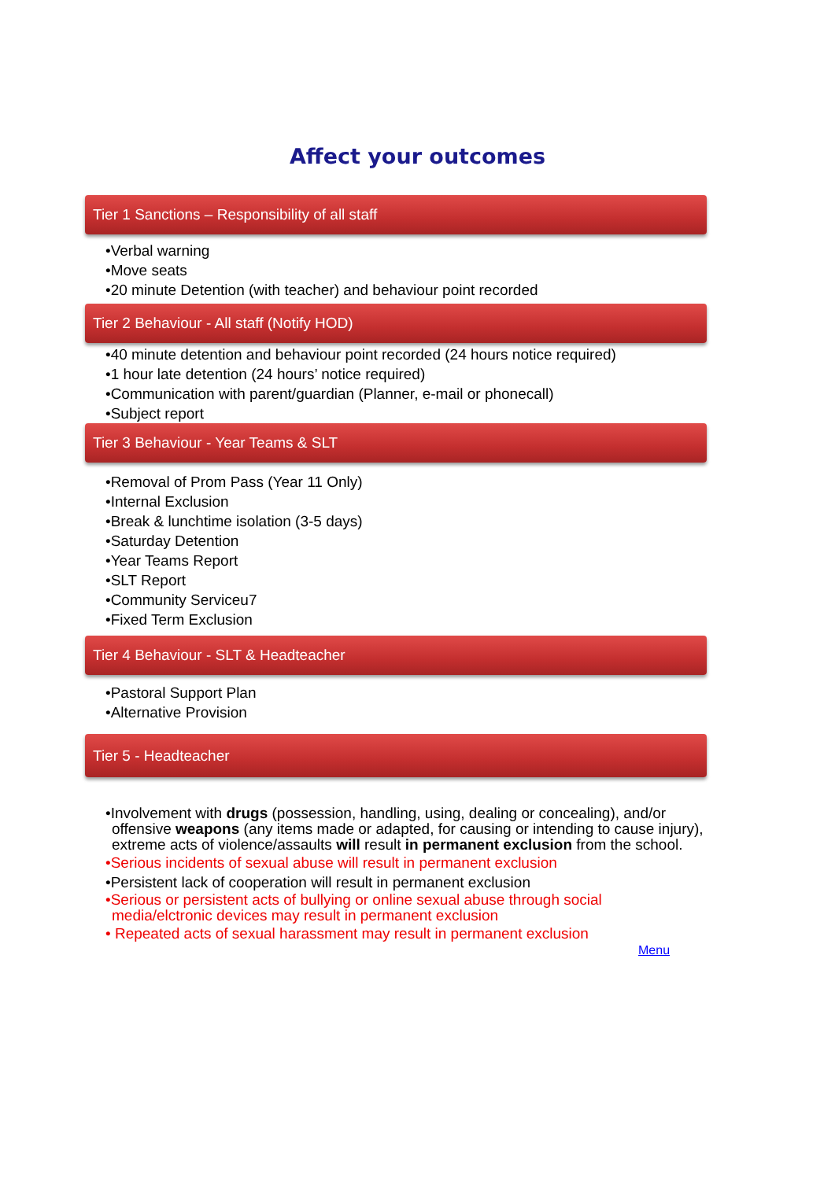Affect your outcomes
Tier 1 Sanctions – Responsibility of all staff
•Verbal warning
•Move seats
•20 minute Detention (with teacher) and behaviour point recorded
Tier 2 Behaviour - All staff (Notify HOD)
•40 minute detention and behaviour point recorded (24 hours notice required)
•1 hour late detention (24 hours’ notice required)
•Communication with parent/guardian (Planner, e-mail or phonecall)
•Subject report
Tier 3 Behaviour - Year Teams & SLT
•Removal of Prom Pass (Year 11 Only)
•Internal Exclusion
•Break & lunchtime isolation (3-5 days)
•Saturday Detention
•Year Teams Report
•SLT Report
•Community Serviceu7
•Fixed Term Exclusion
Tier 4 Behaviour - SLT & Headteacher
•Pastoral Support Plan
•Alternative Provision
Tier 5 - Headteacher
•Involvement with drugs (possession, handling, using, dealing or concealing), and/or offensive weapons (any items made or adapted, for causing or intending to cause injury), extreme acts of violence/assaults will result in permanent exclusion from the school.
•Serious incidents of sexual abuse will result in permanent exclusion
•Persistent lack of cooperation will result in permanent exclusion
•Serious or persistent acts of bullying or online sexual abuse through social media/elctronic devices may result in permanent exclusion
• Repeated acts of sexual harassment may result in permanent exclusion
Menu